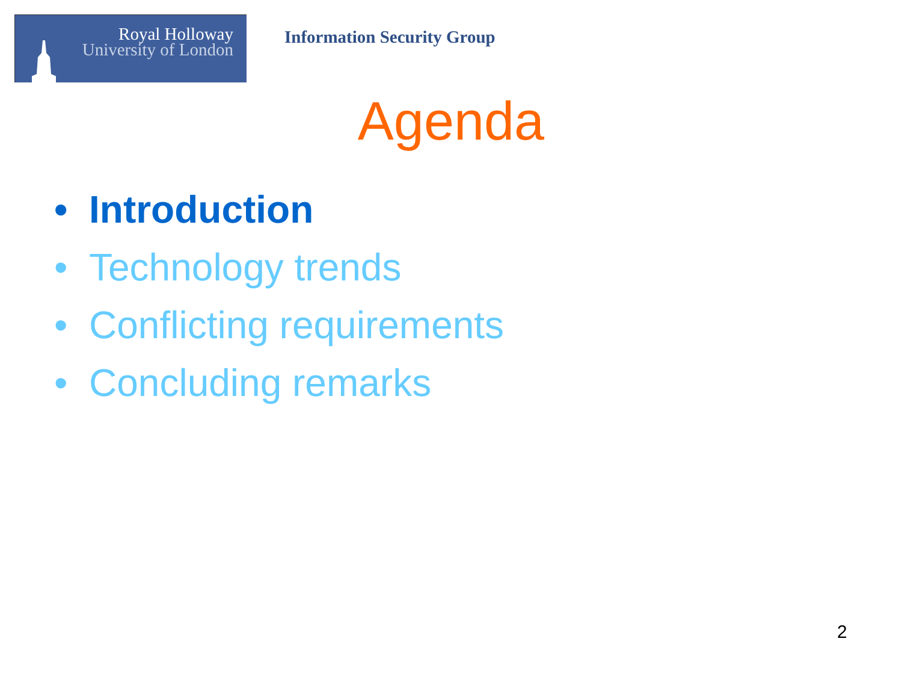Royal Holloway
University of London
Information Security Group
Agenda
• Introduction
• Technology trends
• Conflicting requirements
• Concluding remarks
2